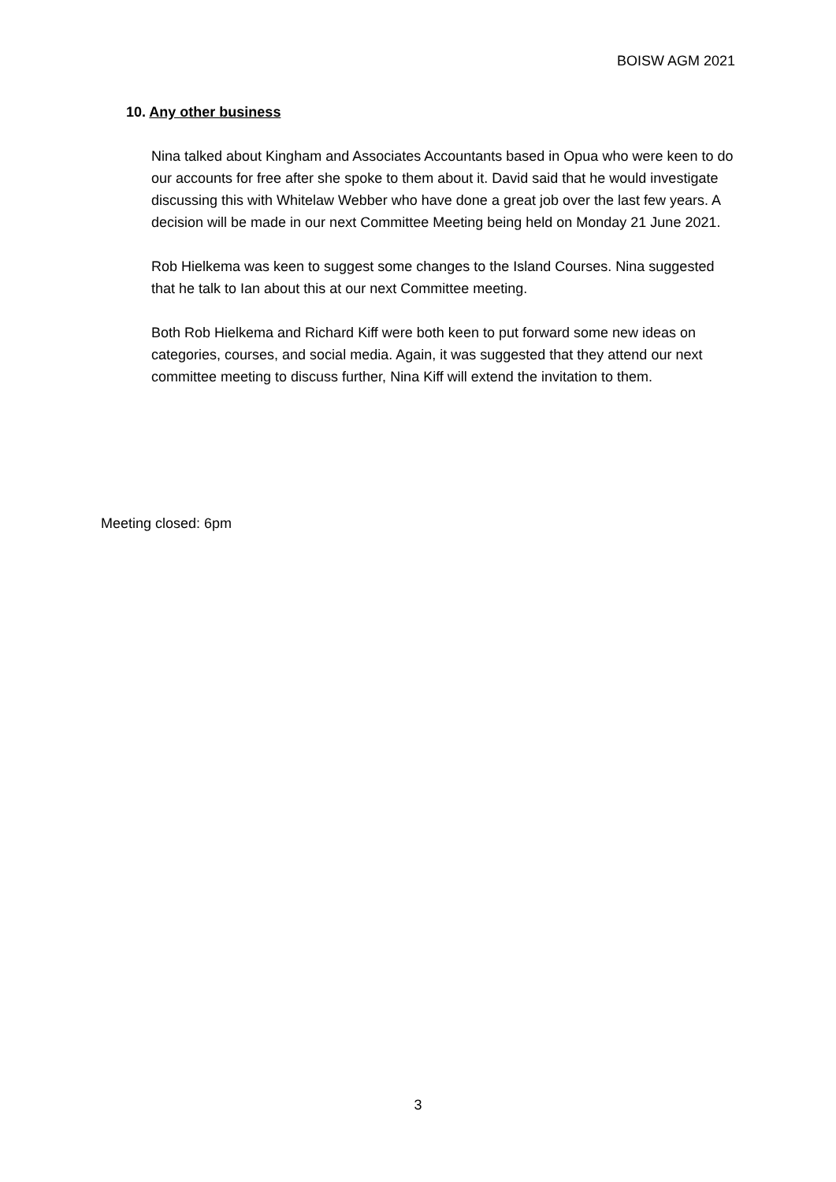BOISW AGM 2021
10. Any other business
Nina talked about Kingham and Associates Accountants based in Opua who were keen to do our accounts for free after she spoke to them about it. David said that he would investigate discussing this with Whitelaw Webber who have done a great job over the last few years. A decision will be made in our next Committee Meeting being held on Monday 21 June 2021.
Rob Hielkema was keen to suggest some changes to the Island Courses. Nina suggested that he talk to Ian about this at our next Committee meeting.
Both Rob Hielkema and Richard Kiff were both keen to put forward some new ideas on categories, courses, and social media. Again, it was suggested that they attend our next committee meeting to discuss further, Nina Kiff will extend the invitation to them.
Meeting closed: 6pm
3